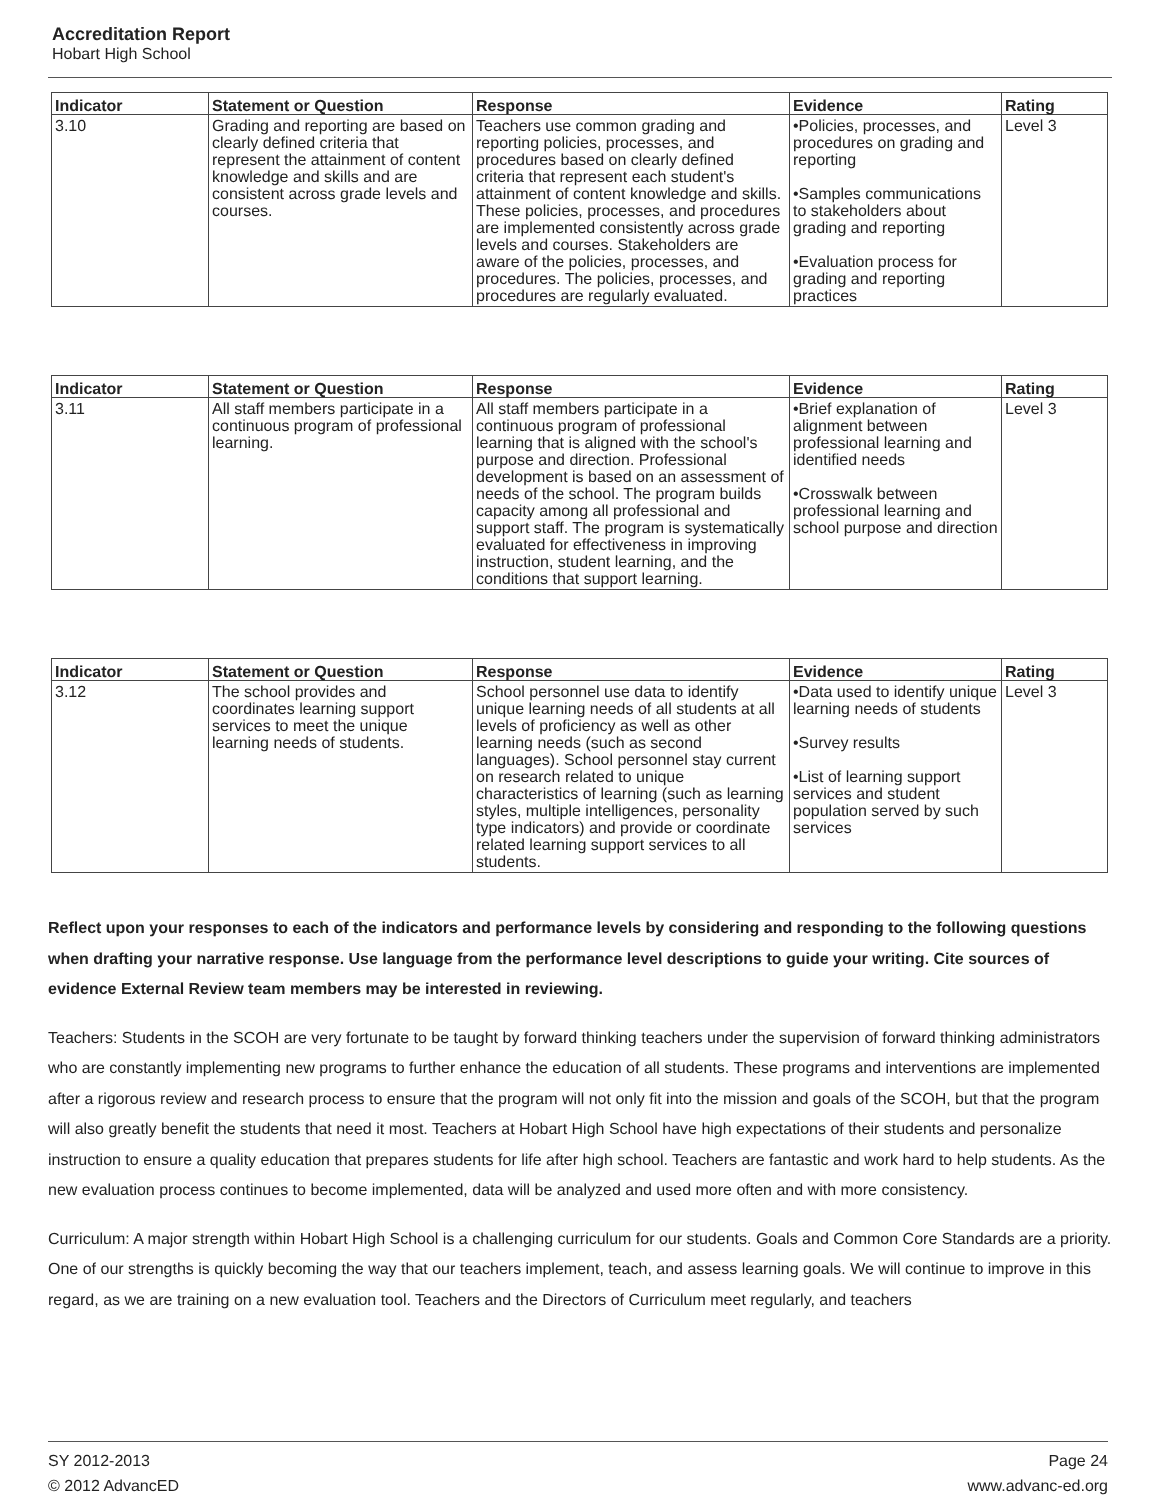Accreditation Report
Hobart High School
| Indicator | Statement or Question | Response | Evidence | Rating |
| --- | --- | --- | --- | --- |
| 3.10 | Grading and reporting are based on clearly defined criteria that represent the attainment of content knowledge and skills and are consistent across grade levels and courses. | Teachers use common grading and reporting policies, processes, and procedures based on clearly defined criteria that represent each student's attainment of content knowledge and skills. These policies, processes, and procedures are implemented consistently across grade levels and courses. Stakeholders are aware of the policies, processes, and procedures. The policies, processes, and procedures are regularly evaluated. | •Policies, processes, and procedures on grading and reporting •Samples communications to stakeholders about grading and reporting •Evaluation process for grading and reporting practices | Level 3 |
| Indicator | Statement or Question | Response | Evidence | Rating |
| --- | --- | --- | --- | --- |
| 3.11 | All staff members participate in a continuous program of professional learning. | All staff members participate in a continuous program of professional learning that is aligned with the school's purpose and direction. Professional development is based on an assessment of needs of the school. The program builds capacity among all professional and support staff. The program is systematically evaluated for effectiveness in improving instruction, student learning, and the conditions that support learning. | •Brief explanation of alignment between professional learning and identified needs •Crosswalk between professional learning and school purpose and direction | Level 3 |
| Indicator | Statement or Question | Response | Evidence | Rating |
| --- | --- | --- | --- | --- |
| 3.12 | The school provides and coordinates learning support services to meet the unique learning needs of students. | School personnel use data to identify unique learning needs of all students at all levels of proficiency as well as other learning needs (such as second languages). School personnel stay current on research related to unique characteristics of learning (such as learning styles, multiple intelligences, personality type indicators) and provide or coordinate related learning support services to all students. | •Data used to identify unique learning needs of students •Survey results •List of learning support services and student population served by such services | Level 3 |
Reflect upon your responses to each of the indicators and performance levels by considering and responding to the following questions when drafting your narrative response. Use language from the performance level descriptions to guide your writing. Cite sources of evidence External Review team members may be interested in reviewing.
Teachers: Students in the SCOH are very fortunate to be taught by forward thinking teachers under the supervision of forward thinking administrators who are constantly implementing new programs to further enhance the education of all students. These programs and interventions are implemented after a rigorous review and research process to ensure that the program will not only fit into the mission and goals of the SCOH, but that the program will also greatly benefit the students that need it most. Teachers at Hobart High School have high expectations of their students and personalize instruction to ensure a quality education that prepares students for life after high school. Teachers are fantastic and work hard to help students. As the new evaluation process continues to become implemented, data will be analyzed and used more often and with more consistency.
Curriculum: A major strength within Hobart High School is a challenging curriculum for our students. Goals and Common Core Standards are a priority. One of our strengths is quickly becoming the way that our teachers implement, teach, and assess learning goals. We will continue to improve in this regard, as we are training on a new evaluation tool. Teachers and the Directors of Curriculum meet regularly, and teachers
SY 2012-2013
© 2012 AdvancED
Page 24
www.advanc-ed.org